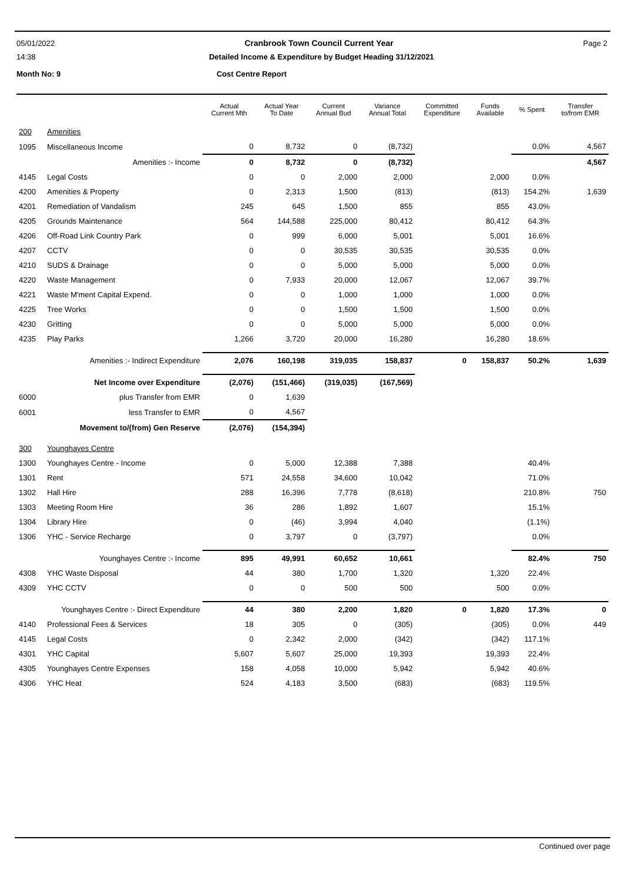05/01/2022 Cranbrook Town Council Current Year Page 2
14:38 Detailed Income & Expenditure by Budget Heading 31/12/2021
Month No: 9 Cost Centre Report
| | | Actual Current Mth | Actual Year To Date | Current Annual Bud | Variance Annual Total | Committed Expenditure | Funds Available | % Spent | Transfer to/from EMR |
| --- | --- | --- | --- | --- | --- | --- | --- | --- | --- |
| 200 | Amenities | | | | | | | | |
| 1095 | Miscellaneous Income | 0 | 8,732 | 0 | (8,732) | | | 0.0% | 4,567 |
| | Amenities :- Income | 0 | 8,732 | 0 | (8,732) | | | | 4,567 |
| 4145 | Legal Costs | 0 | 0 | 2,000 | 2,000 | | 2,000 | 0.0% | |
| 4200 | Amenities & Property | 0 | 2,313 | 1,500 | (813) | | (813) | 154.2% | 1,639 |
| 4201 | Remediation of Vandalism | 245 | 645 | 1,500 | 855 | | 855 | 43.0% | |
| 4205 | Grounds Maintenance | 564 | 144,588 | 225,000 | 80,412 | | 80,412 | 64.3% | |
| 4206 | Off-Road Link Country Park | 0 | 999 | 6,000 | 5,001 | | 5,001 | 16.6% | |
| 4207 | CCTV | 0 | 0 | 30,535 | 30,535 | | 30,535 | 0.0% | |
| 4210 | SUDS & Drainage | 0 | 0 | 5,000 | 5,000 | | 5,000 | 0.0% | |
| 4220 | Waste Management | 0 | 7,933 | 20,000 | 12,067 | | 12,067 | 39.7% | |
| 4221 | Waste M'ment Capital Expend. | 0 | 0 | 1,000 | 1,000 | | 1,000 | 0.0% | |
| 4225 | Tree Works | 0 | 0 | 1,500 | 1,500 | | 1,500 | 0.0% | |
| 4230 | Gritting | 0 | 0 | 5,000 | 5,000 | | 5,000 | 0.0% | |
| 4235 | Play Parks | 1,266 | 3,720 | 20,000 | 16,280 | | 16,280 | 18.6% | |
| | Amenities :- Indirect Expenditure | 2,076 | 160,198 | 319,035 | 158,837 | 0 | 158,837 | 50.2% | 1,639 |
| | Net Income over Expenditure | (2,076) | (151,466) | (319,035) | (167,569) | | | | |
| 6000 | plus Transfer from EMR | 0 | 1,639 | | | | | | |
| 6001 | less Transfer to EMR | 0 | 4,567 | | | | | | |
| | Movement to/(from) Gen Reserve | (2,076) | (154,394) | | | | | | |
| 300 | Younghayes Centre | | | | | | | | |
| 1300 | Younghayes Centre - Income | 0 | 5,000 | 12,388 | 7,388 | | | 40.4% | |
| 1301 | Rent | 571 | 24,558 | 34,600 | 10,042 | | | 71.0% | |
| 1302 | Hall Hire | 288 | 16,396 | 7,778 | (8,618) | | | 210.8% | 750 |
| 1303 | Meeting Room Hire | 36 | 286 | 1,892 | 1,607 | | | 15.1% | |
| 1304 | Library Hire | 0 | (46) | 3,994 | 4,040 | | | (1.1%) | |
| 1306 | YHC - Service Recharge | 0 | 3,797 | 0 | (3,797) | | | 0.0% | |
| | Younghayes Centre :- Income | 895 | 49,991 | 60,652 | 10,661 | | | 82.4% | 750 |
| 4308 | YHC Waste Disposal | 44 | 380 | 1,700 | 1,320 | | 1,320 | 22.4% | |
| 4309 | YHC CCTV | 0 | 0 | 500 | 500 | | 500 | 0.0% | |
| | Younghayes Centre :- Direct Expenditure | 44 | 380 | 2,200 | 1,820 | 0 | 1,820 | 17.3% | 0 |
| 4140 | Professional Fees & Services | 18 | 305 | 0 | (305) | | (305) | 0.0% | 449 |
| 4145 | Legal Costs | 0 | 2,342 | 2,000 | (342) | | (342) | 117.1% | |
| 4301 | YHC Capital | 5,607 | 5,607 | 25,000 | 19,393 | | 19,393 | 22.4% | |
| 4305 | Younghayes Centre Expenses | 158 | 4,058 | 10,000 | 5,942 | | 5,942 | 40.6% | |
| 4306 | YHC Heat | 524 | 4,183 | 3,500 | (683) | | (683) | 119.5% | |
Continued over page